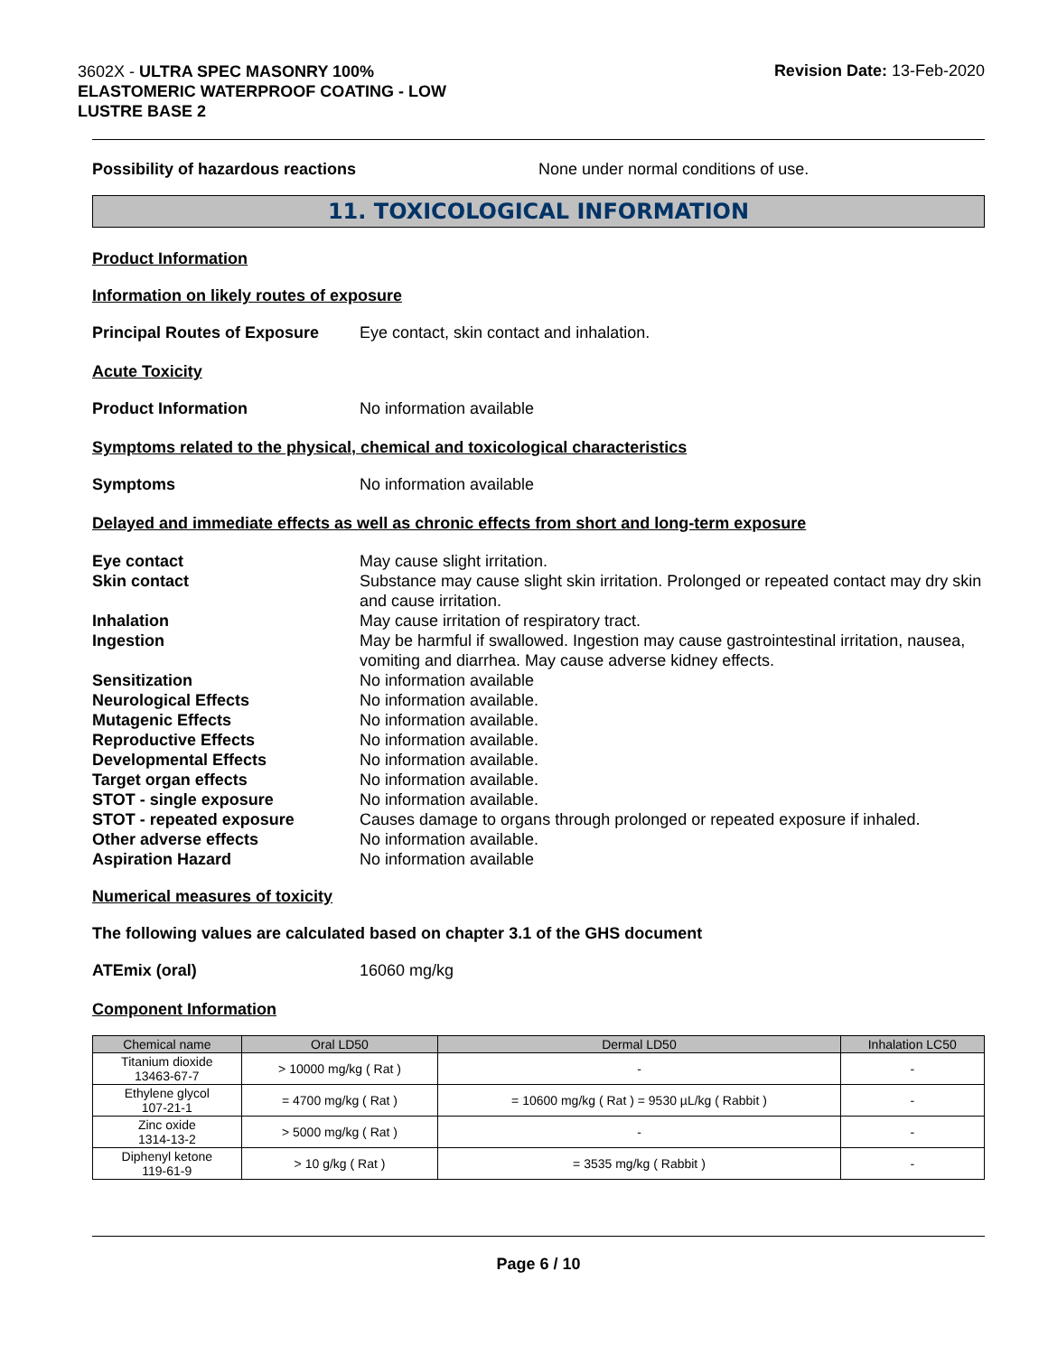3602X - ULTRA SPEC MASONRY 100%
ELASTOMERIC WATERPROOF COATING - LOW
LUSTRE BASE 2
Revision Date: 13-Feb-2020
Possibility of hazardous reactions None under normal conditions of use.
11. TOXICOLOGICAL INFORMATION
Product Information
Information on likely routes of exposure
Principal Routes of Exposure
Eye contact, skin contact and inhalation.
Acute Toxicity
Product Information No information available
Symptoms related to the physical, chemical and toxicological characteristics
Symptoms No information available
Delayed and immediate effects as well as chronic effects from short and long-term exposure
Eye contact May cause slight irritation.
Skin contact Substance may cause slight skin irritation. Prolonged or repeated contact may dry skin and cause irritation.
Inhalation May cause irritation of respiratory tract.
Ingestion May be harmful if swallowed. Ingestion may cause gastrointestinal irritation, nausea, vomiting and diarrhea. May cause adverse kidney effects.
Sensitization No information available
Neurological Effects No information available.
Mutagenic Effects No information available.
Reproductive Effects No information available.
Developmental Effects No information available.
Target organ effects No information available.
STOT - single exposure No information available.
STOT - repeated exposure Causes damage to organs through prolonged or repeated exposure if inhaled.
Other adverse effects No information available.
Aspiration Hazard No information available
Numerical measures of toxicity
The following values are calculated based on chapter 3.1 of the GHS document
ATEmix (oral) 16060 mg/kg
Component Information
| Chemical name | Oral LD50 | Dermal LD50 | Inhalation LC50 |
| --- | --- | --- | --- |
| Titanium dioxide 13463-67-7 | > 10000 mg/kg ( Rat ) | - | - |
| Ethylene glycol 107-21-1 | = 4700 mg/kg ( Rat ) | = 10600 mg/kg ( Rat ) = 9530 µL/kg ( Rabbit ) | - |
| Zinc oxide 1314-13-2 | > 5000 mg/kg ( Rat ) | - | - |
| Diphenyl ketone 119-61-9 | > 10 g/kg ( Rat ) | = 3535 mg/kg ( Rabbit ) | - |
Page 6 / 10